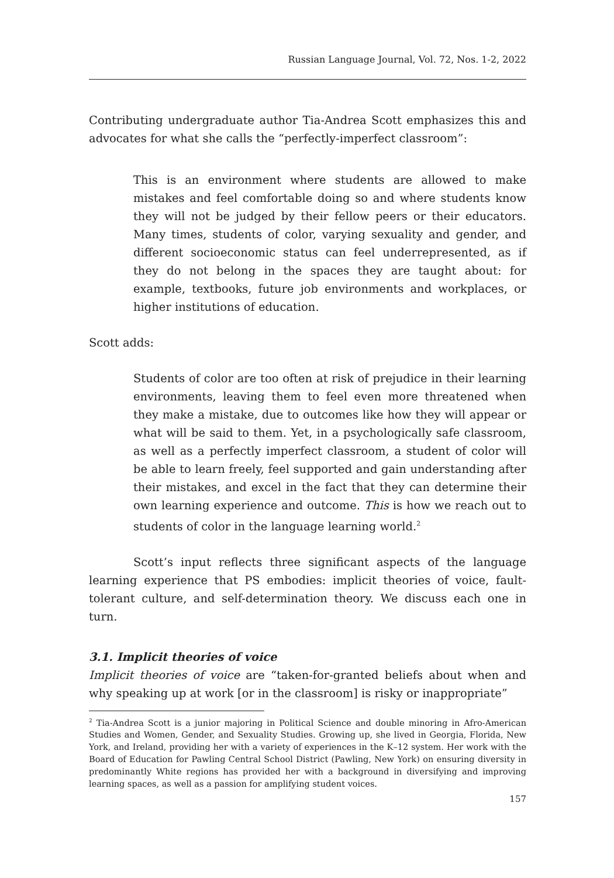Russian Language Journal, Vol. 72, Nos. 1-2, 2022
Contributing undergraduate author Tia-Andrea Scott emphasizes this and advocates for what she calls the “perfectly-imperfect classroom”:
This is an environment where students are allowed to make mistakes and feel comfortable doing so and where students know they will not be judged by their fellow peers or their educators. Many times, students of color, varying sexuality and gender, and different socioeconomic status can feel underrepresented, as if they do not belong in the spaces they are taught about: for example, textbooks, future job environments and workplaces, or higher institutions of education.
Scott adds:
Students of color are too often at risk of prejudice in their learning environments, leaving them to feel even more threatened when they make a mistake, due to outcomes like how they will appear or what will be said to them. Yet, in a psychologically safe classroom, as well as a perfectly imperfect classroom, a student of color will be able to learn freely, feel supported and gain understanding after their mistakes, and excel in the fact that they can determine their own learning experience and outcome. This is how we reach out to students of color in the language learning world.<sup>2</sup>
Scott’s input reflects three significant aspects of the language learning experience that PS embodies: implicit theories of voice, fault-tolerant culture, and self-determination theory. We discuss each one in turn.
3.1. Implicit theories of voice
Implicit theories of voice are “taken-for-granted beliefs about when and why speaking up at work [or in the classroom] is risky or inappropriate”
<sup>2</sup> Tia-Andrea Scott is a junior majoring in Political Science and double minoring in Afro-American Studies and Women, Gender, and Sexuality Studies. Growing up, she lived in Georgia, Florida, New York, and Ireland, providing her with a variety of experiences in the K–12 system. Her work with the Board of Education for Pawling Central School District (Pawling, New York) on ensuring diversity in predominantly White regions has provided her with a background in diversifying and improving learning spaces, as well as a passion for amplifying student voices.
157